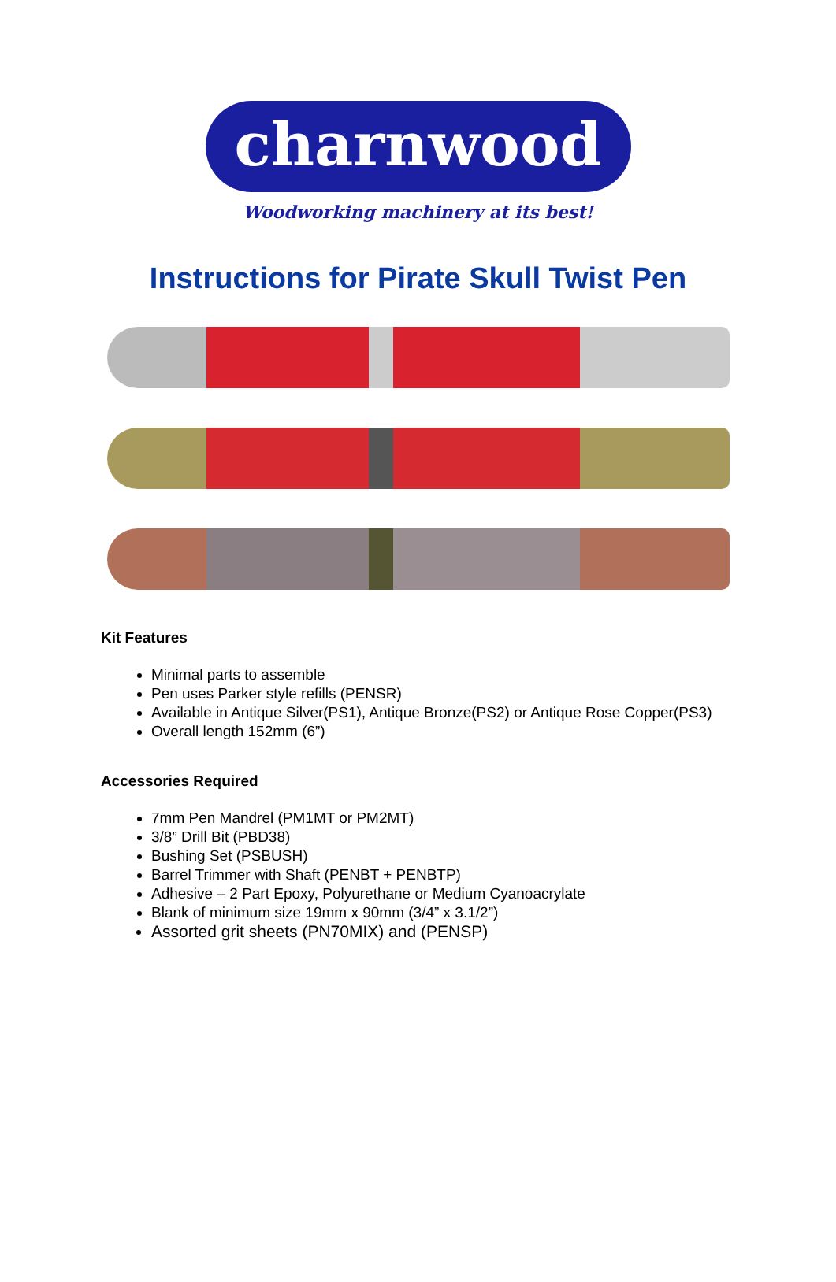charnwood
Woodworking machinery at its best!
Instructions for Pirate Skull Twist Pen
Kit Features
Minimal parts to assemble
Pen uses Parker style refills (PENSR)
Available in Antique Silver(PS1), Antique Bronze(PS2) or Antique Rose Copper(PS3)
Overall length 152mm (6”)
Accessories Required
7mm Pen Mandrel (PM1MT or PM2MT)
3/8” Drill Bit (PBD38)
Bushing Set (PSBUSH)
Barrel Trimmer with Shaft (PENBT + PENBTP)
Adhesive – 2 Part Epoxy, Polyurethane or Medium Cyanoacrylate
Blank of minimum size 19mm x 90mm (3/4” x 3.1/2”)
Assorted grit sheets (PN70MIX) and (PENSP)